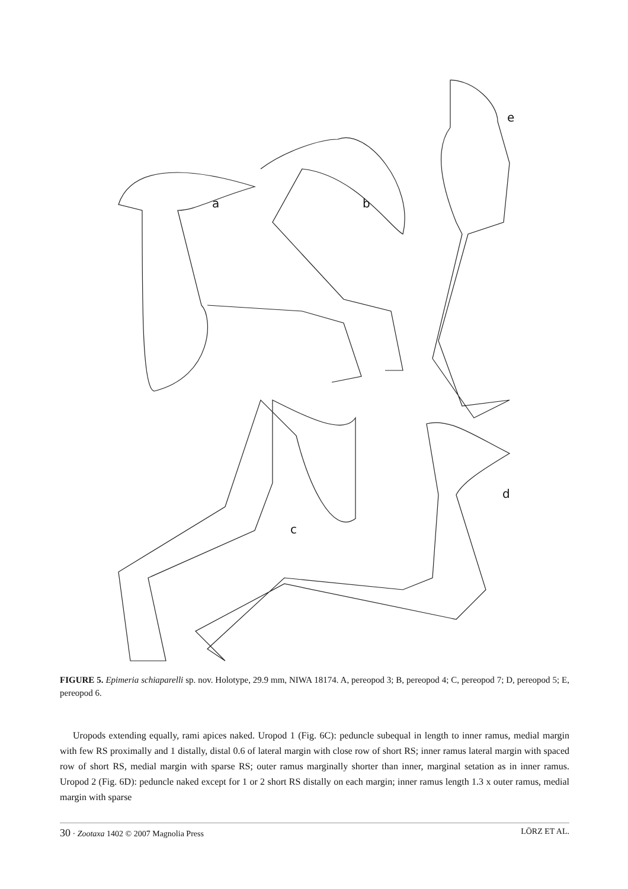a
b
c
d
e
FIGURE 5. Epimeria schiaparelli sp. nov. Holotype, 29.9 mm, NIWA 18174. A, pereopod 3; B, pereopod 4; C, pereopod 7; D, pereopod 5; E, pereopod 6.
Uropods extending equally, rami apices naked. Uropod 1 (Fig. 6C): peduncle subequal in length to inner ramus, medial margin with few RS proximally and 1 distally, distal 0.6 of lateral margin with close row of short RS; inner ramus lateral margin with spaced row of short RS, medial margin with sparse RS; outer ramus marginally shorter than inner, marginal setation as in inner ramus. Uropod 2 (Fig. 6D): peduncle naked except for 1 or 2 short RS distally on each margin; inner ramus length 1.3 x outer ramus, medial margin with sparse
30 · Zootaxa 1402 © 2007 Magnolia Press LÖRZ ET AL.